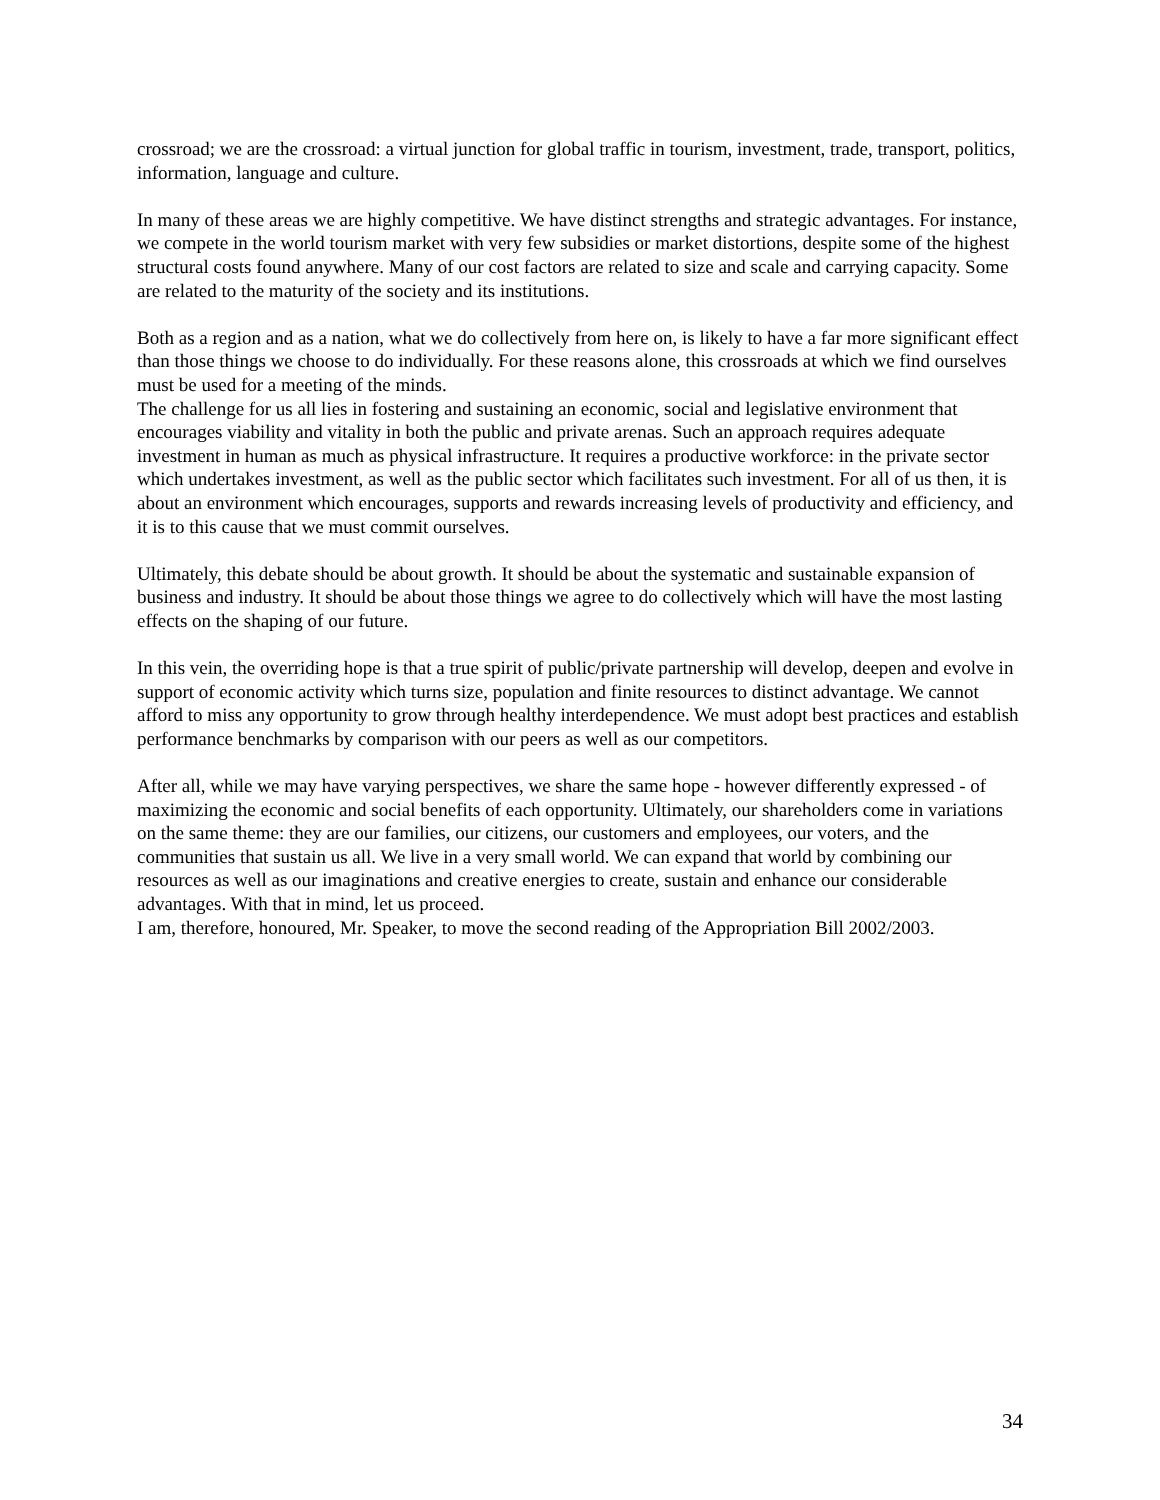crossroad; we are the crossroad: a virtual junction for global traffic in tourism, investment, trade, transport, politics, information, language and culture.
In many of these areas we are highly competitive. We have distinct strengths and strategic advantages. For instance, we compete in the world tourism market with very few subsidies or market distortions, despite some of the highest structural costs found anywhere. Many of our cost factors are related to size and scale and carrying capacity. Some are related to the maturity of the society and its institutions.
Both as a region and as a nation, what we do collectively from here on, is likely to have a far more significant effect than those things we choose to do individually. For these reasons alone, this crossroads at which we find ourselves must be used for a meeting of the minds.
The challenge for us all lies in fostering and sustaining an economic, social and legislative environment that encourages viability and vitality in both the public and private arenas. Such an approach requires adequate investment in human as much as physical infrastructure. It requires a productive workforce: in the private sector which undertakes investment, as well as the public sector which facilitates such investment. For all of us then, it is about an environment which encourages, supports and rewards increasing levels of productivity and efficiency, and it is to this cause that we must commit ourselves.
Ultimately, this debate should be about growth. It should be about the systematic and sustainable expansion of business and industry. It should be about those things we agree to do collectively which will have the most lasting effects on the shaping of our future.
In this vein, the overriding hope is that a true spirit of public/private partnership will develop, deepen and evolve in support of economic activity which turns size, population and finite resources to distinct advantage. We cannot afford to miss any opportunity to grow through healthy interdependence. We must adopt best practices and establish performance benchmarks by comparison with our peers as well as our competitors.
After all, while we may have varying perspectives, we share the same hope - however differently expressed - of maximizing the economic and social benefits of each opportunity. Ultimately, our shareholders come in variations on the same theme: they are our families, our citizens, our customers and employees, our voters, and the communities that sustain us all. We live in a very small world. We can expand that world by combining our resources as well as our imaginations and creative energies to create, sustain and enhance our considerable advantages. With that in mind, let us proceed.
I am, therefore, honoured, Mr. Speaker, to move the second reading of the Appropriation Bill 2002/2003.
34